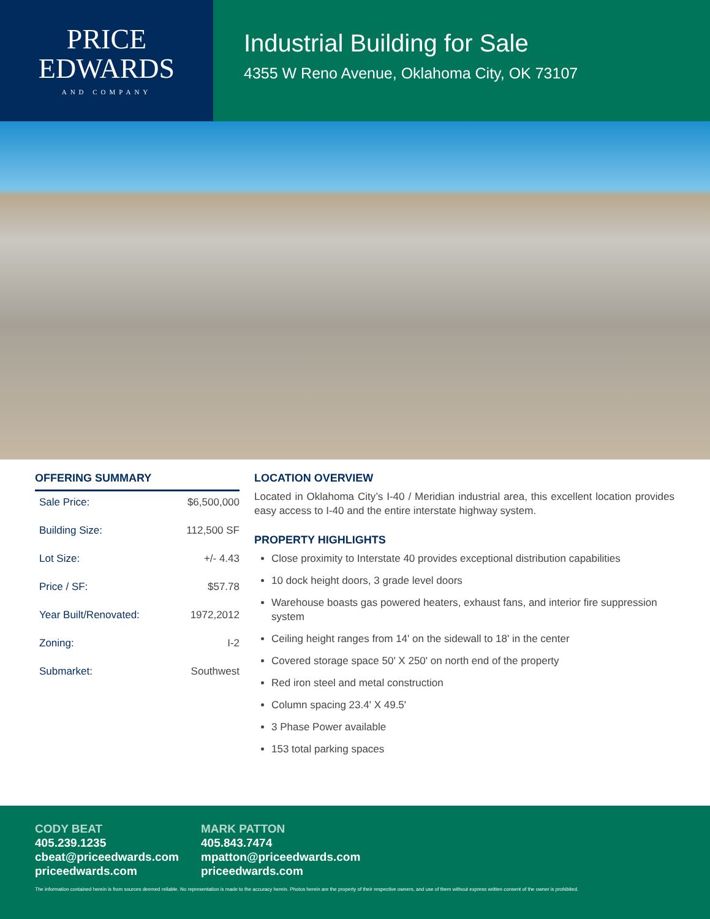PRICE
EDWARDS
AND COMPANY
Industrial Building for Sale
4355 W Reno Avenue, Oklahoma City, OK 73107
OFFERING SUMMARY
| Sale Price: | $6,500,000 |
| Building Size: | 112,500 SF |
| Lot Size: | +/- 4.43 |
| Price / SF: | $57.78 |
| Year Built/Renovated: | 1972,2012 |
| Zoning: | I-2 |
| Submarket: | Southwest |
LOCATION OVERVIEW
Located in Oklahoma City’s I-40 / Meridian industrial area, this excellent location provides easy access to I-40 and the entire interstate highway system.
PROPERTY HIGHLIGHTS
Close proximity to Interstate 40 provides exceptional distribution capabilities
10 dock height doors, 3 grade level doors
Warehouse boasts gas powered heaters, exhaust fans, and interior fire suppression system
Ceiling height ranges from 14' on the sidewall to 18' in the center
Covered storage space 50' X 250' on north end of the property
Red iron steel and metal construction
Column spacing 23.4' X 49.5'
3 Phase Power available
153 total parking spaces
CODY BEAT
405.239.1235
cbeat@priceedwards.com
priceedwards.com
MARK PATTON
405.843.7474
mpatton@priceedwards.com
priceedwards.com
The information contained herein is from sources deemed reliable. No representation is made to the accuracy herein. Photos herein are the property of their respective owners, and use of them without express written consent of the owner is prohibited.